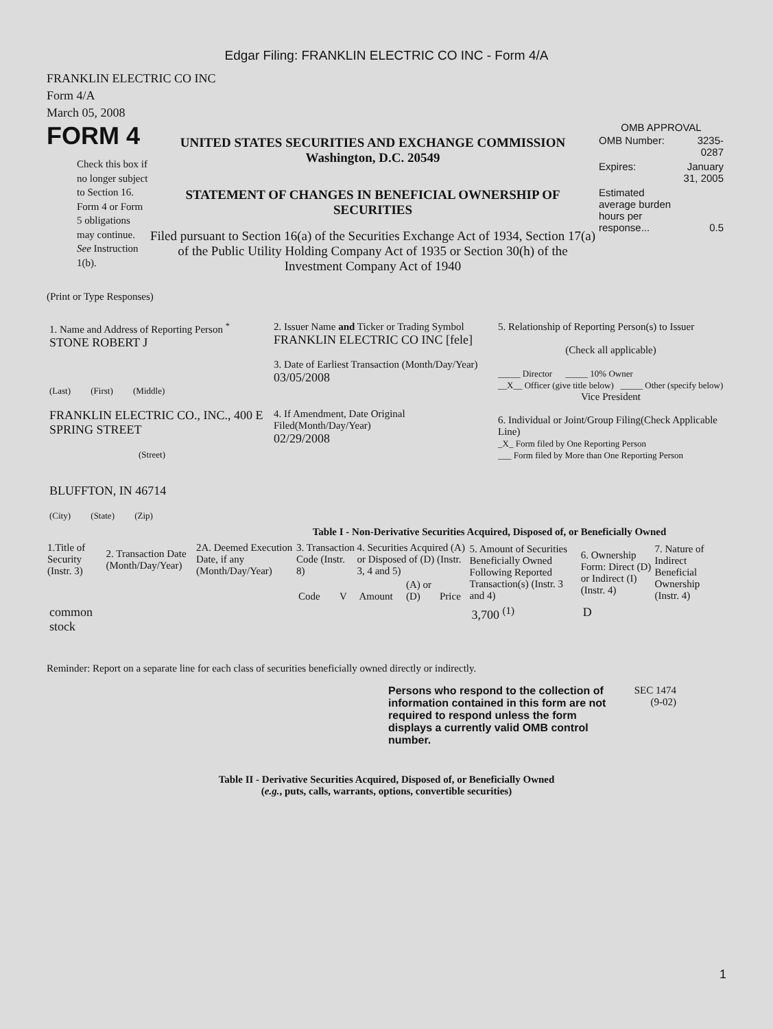Edgar Filing: FRANKLIN ELECTRIC CO INC - Form 4/A
FRANKLIN ELECTRIC CO INC
Form 4/A
March 05, 2008
FORM 4
Check this box if no longer subject to Section 16. Form 4 or Form 5 obligations may continue. See Instruction 1(b).
UNITED STATES SECURITIES AND EXCHANGE COMMISSION
Washington, D.C. 20549
STATEMENT OF CHANGES IN BENEFICIAL OWNERSHIP OF SECURITIES
Filed pursuant to Section 16(a) of the Securities Exchange Act of 1934, Section 17(a) of the Public Utility Holding Company Act of 1935 or Section 30(h) of the Investment Company Act of 1940
OMB APPROVAL
| OMB Number: | 3235-0287 |
| Expires: | January 31, 2005 |
| Estimated average burden hours per response... | 0.5 |
(Print or Type Responses)
| 1. Name and Address of Reporting Person <sup>*</sup> STONE ROBERT J (Last) (First) (Middle) FRANKLIN ELECTRIC CO., INC., 400 E SPRING STREET (Street) BLUFFTON, IN 46714 (City) (State) (Zip) | 2. Issuer Name and Ticker or Trading Symbol FRANKLIN ELECTRIC CO INC [fele] 3. Date of Earliest Transaction (Month/Day/Year) 03/05/2008 4. If Amendment, Date Original Filed(Month/Day/Year) 02/29/2008 | 5. Relationship of Reporting Person(s) to Issuer (Check all applicable) _____ Director _____ 10% Owner __X__ Officer (give title below) _____ Other (specify below) Vice President 6. Individual or Joint/Group Filing(Check Applicable Line) _X_ Form filed by One Reporting Person ___ Form filed by More than One Reporting Person |
Table I - Non-Derivative Securities Acquired, Disposed of, or Beneficially Owned
| 1.Title of Security (Instr. 3) | 2. Transaction Date (Month/Day/Year) | 2A. Deemed Execution Date, if any (Month/Day/Year) | 3. Transaction Code (Instr. 8) | | 4. Securities Acquired (A) or Disposed of (D) (Instr. 3, 4 and 5) | | | 5. Amount of Securities Beneficially Owned Following Reported Transaction(s) (Instr. 3 and 4) | 6. Ownership Form: Direct (D) or Indirect (I) (Instr. 4) | 7. Nature of Indirect Beneficial Ownership (Instr. 4) |
| --- | --- | --- | --- | --- | --- | --- | --- | --- | --- | --- |
| | | | Code | V | Amount | (A) or (D) | Price | | | |
| common stock | | | | | | | | 3,700 <sup>(1)</sup> | D | |
Reminder: Report on a separate line for each class of securities beneficially owned directly or indirectly.
Persons who respond to the collection of information contained in this form are not required to respond unless the form displays a currently valid OMB control number.
SEC 1474 (9-02)
Table II - Derivative Securities Acquired, Disposed of, or Beneficially Owned
(e.g., puts, calls, warrants, options, convertible securities)
1